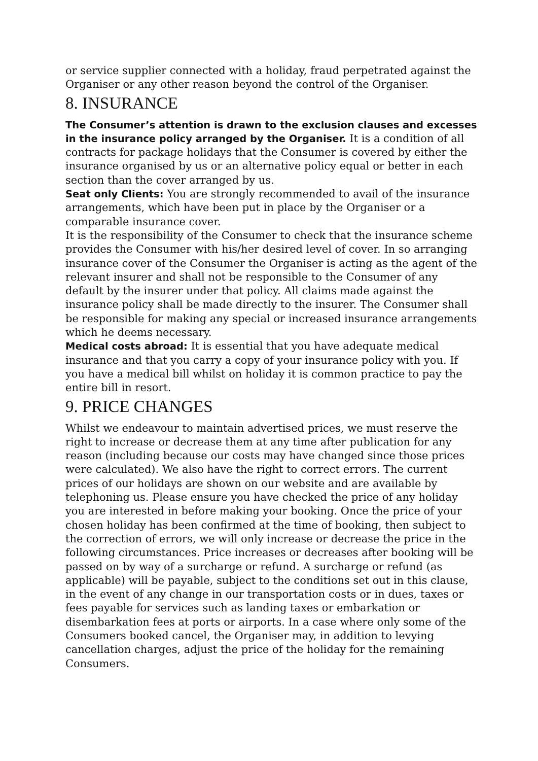or service supplier connected with a holiday, fraud perpetrated against the Organiser or any other reason beyond the control of the Organiser.
8. INSURANCE
The Consumer’s attention is drawn to the exclusion clauses and excesses in the insurance policy arranged by the Organiser. It is a condition of all contracts for package holidays that the Consumer is covered by either the insurance organised by us or an alternative policy equal or better in each section than the cover arranged by us.
Seat only Clients: You are strongly recommended to avail of the insurance arrangements, which have been put in place by the Organiser or a comparable insurance cover.
It is the responsibility of the Consumer to check that the insurance scheme provides the Consumer with his/her desired level of cover. In so arranging insurance cover of the Consumer the Organiser is acting as the agent of the relevant insurer and shall not be responsible to the Consumer of any default by the insurer under that policy. All claims made against the insurance policy shall be made directly to the insurer. The Consumer shall be responsible for making any special or increased insurance arrangements which he deems necessary.
Medical costs abroad: It is essential that you have adequate medical insurance and that you carry a copy of your insurance policy with you. If you have a medical bill whilst on holiday it is common practice to pay the entire bill in resort.
9. PRICE CHANGES
Whilst we endeavour to maintain advertised prices, we must reserve the right to increase or decrease them at any time after publication for any reason (including because our costs may have changed since those prices were calculated). We also have the right to correct errors. The current prices of our holidays are shown on our website and are available by telephoning us. Please ensure you have checked the price of any holiday you are interested in before making your booking. Once the price of your chosen holiday has been confirmed at the time of booking, then subject to the correction of errors, we will only increase or decrease the price in the following circumstances. Price increases or decreases after booking will be passed on by way of a surcharge or refund. A surcharge or refund (as applicable) will be payable, subject to the conditions set out in this clause, in the event of any change in our transportation costs or in dues, taxes or fees payable for services such as landing taxes or embarkation or disembarkation fees at ports or airports. In a case where only some of the Consumers booked cancel, the Organiser may, in addition to levying cancellation charges, adjust the price of the holiday for the remaining Consumers.